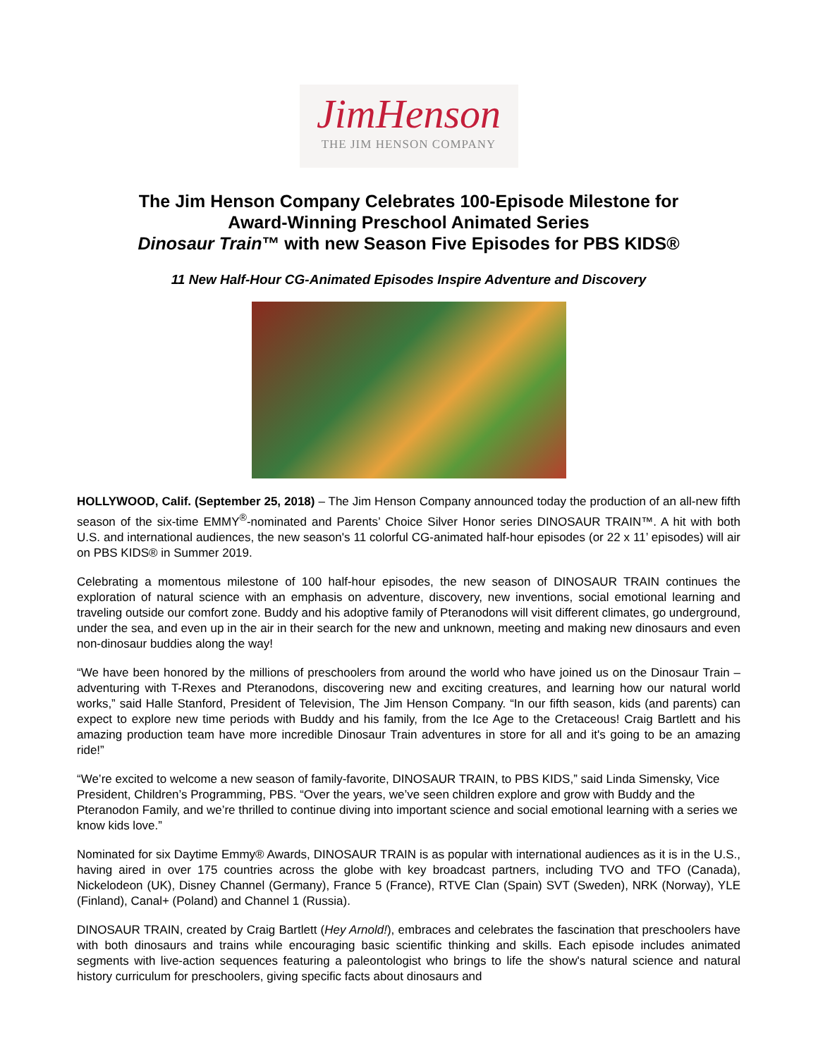JimHenson
THE JIM HENSON COMPANY
The Jim Henson Company Celebrates 100-Episode Milestone for
Award-Winning Preschool Animated Series
Dinosaur Train™ with new Season Five Episodes for PBS KIDS®
11 New Half-Hour CG-Animated Episodes Inspire Adventure and Discovery
HOLLYWOOD, Calif. (September 25, 2018) – The Jim Henson Company announced today the production of an all-new fifth season of the six-time EMMY<sup>®</sup>-nominated and Parents’ Choice Silver Honor series DINOSAUR TRAIN™. A hit with both U.S. and international audiences, the new season's 11 colorful CG-animated half-hour episodes (or 22 x 11’ episodes) will air on PBS KIDS® in Summer 2019.
Celebrating a momentous milestone of 100 half-hour episodes, the new season of DINOSAUR TRAIN continues the exploration of natural science with an emphasis on adventure, discovery, new inventions, social emotional learning and traveling outside our comfort zone. Buddy and his adoptive family of Pteranodons will visit different climates, go underground, under the sea, and even up in the air in their search for the new and unknown, meeting and making new dinosaurs and even non-dinosaur buddies along the way!
“We have been honored by the millions of preschoolers from around the world who have joined us on the Dinosaur Train – adventuring with T-Rexes and Pteranodons, discovering new and exciting creatures, and learning how our natural world works,” said Halle Stanford, President of Television, The Jim Henson Company. “In our fifth season, kids (and parents) can expect to explore new time periods with Buddy and his family, from the Ice Age to the Cretaceous! Craig Bartlett and his amazing production team have more incredible Dinosaur Train adventures in store for all and it's going to be an amazing ride!”
“We’re excited to welcome a new season of family-favorite, DINOSAUR TRAIN, to PBS KIDS,” said Linda Simensky, Vice President, Children’s Programming, PBS. “Over the years, we’ve seen children explore and grow with Buddy and the Pteranodon Family, and we’re thrilled to continue diving into important science and social emotional learning with a series we know kids love.”
Nominated for six Daytime Emmy® Awards, DINOSAUR TRAIN is as popular with international audiences as it is in the U.S., having aired in over 175 countries across the globe with key broadcast partners, including TVO and TFO (Canada), Nickelodeon (UK), Disney Channel (Germany), France 5 (France), RTVE Clan (Spain) SVT (Sweden), NRK (Norway), YLE (Finland), Canal+ (Poland) and Channel 1 (Russia).
DINOSAUR TRAIN, created by Craig Bartlett (Hey Arnold!), embraces and celebrates the fascination that preschoolers have with both dinosaurs and trains while encouraging basic scientific thinking and skills. Each episode includes animated segments with live-action sequences featuring a paleontologist who brings to life the show's natural science and natural history curriculum for preschoolers, giving specific facts about dinosaurs and